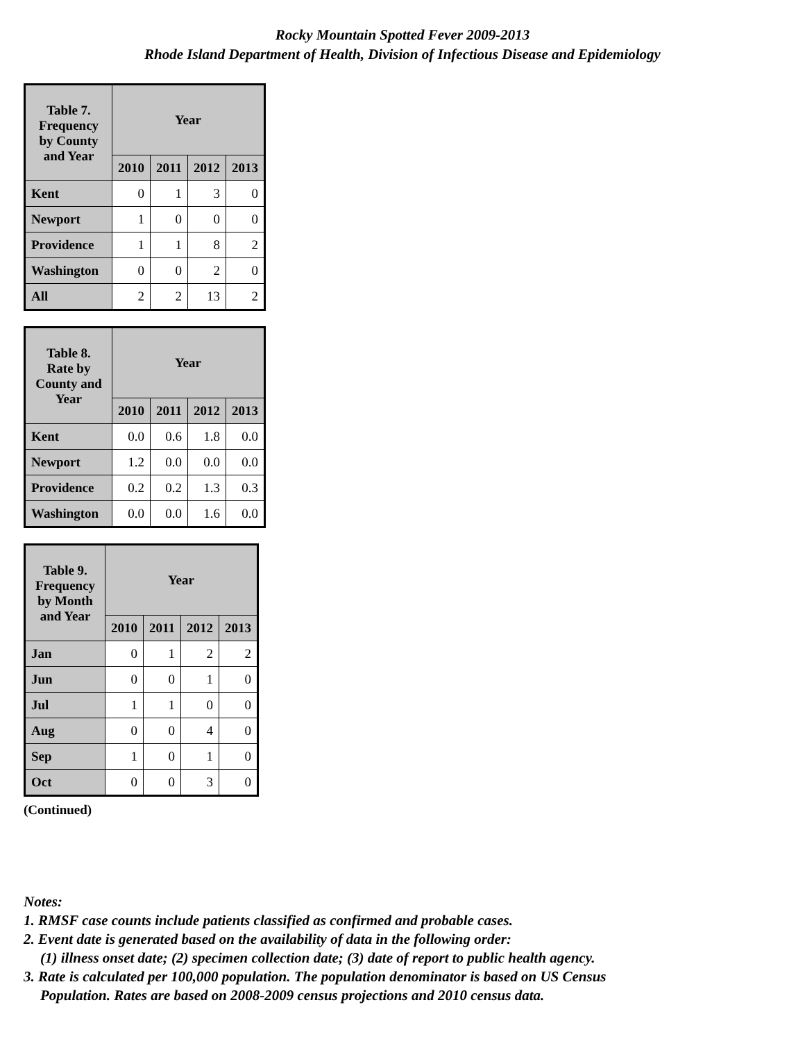Rocky Mountain Spotted Fever 2009-2013
Rhode Island Department of Health, Division of Infectious Disease and Epidemiology
| Table 7. Frequency by County and Year | Year | | | |
| --- | --- | --- | --- | --- |
| | 2010 | 2011 | 2012 | 2013 |
| Kent | 0 | 1 | 3 | 0 |
| Newport | 1 | 0 | 0 | 0 |
| Providence | 1 | 1 | 8 | 2 |
| Washington | 0 | 0 | 2 | 0 |
| All | 2 | 2 | 13 | 2 |
| Table 8. Rate by County and Year | Year | | | |
| --- | --- | --- | --- | --- |
| | 2010 | 2011 | 2012 | 2013 |
| Kent | 0.0 | 0.6 | 1.8 | 0.0 |
| Newport | 1.2 | 0.0 | 0.0 | 0.0 |
| Providence | 0.2 | 0.2 | 1.3 | 0.3 |
| Washington | 0.0 | 0.0 | 1.6 | 0.0 |
| Table 9. Frequency by Month and Year | Year | | | |
| --- | --- | --- | --- | --- |
| | 2010 | 2011 | 2012 | 2013 |
| Jan | 0 | 1 | 2 | 2 |
| Jun | 0 | 0 | 1 | 0 |
| Jul | 1 | 1 | 0 | 0 |
| Aug | 0 | 0 | 4 | 0 |
| Sep | 1 | 0 | 1 | 0 |
| Oct | 0 | 0 | 3 | 0 |
(Continued)
Notes:
1. RMSF case counts include patients classified as confirmed and probable cases.
2. Event date is generated based on the availability of data in the following order:
(1) illness onset date; (2) specimen collection date; (3) date of report to public health agency.
3. Rate is calculated per 100,000 population. The population denominator is based on US Census
Population. Rates are based on 2008-2009 census projections and 2010 census data.